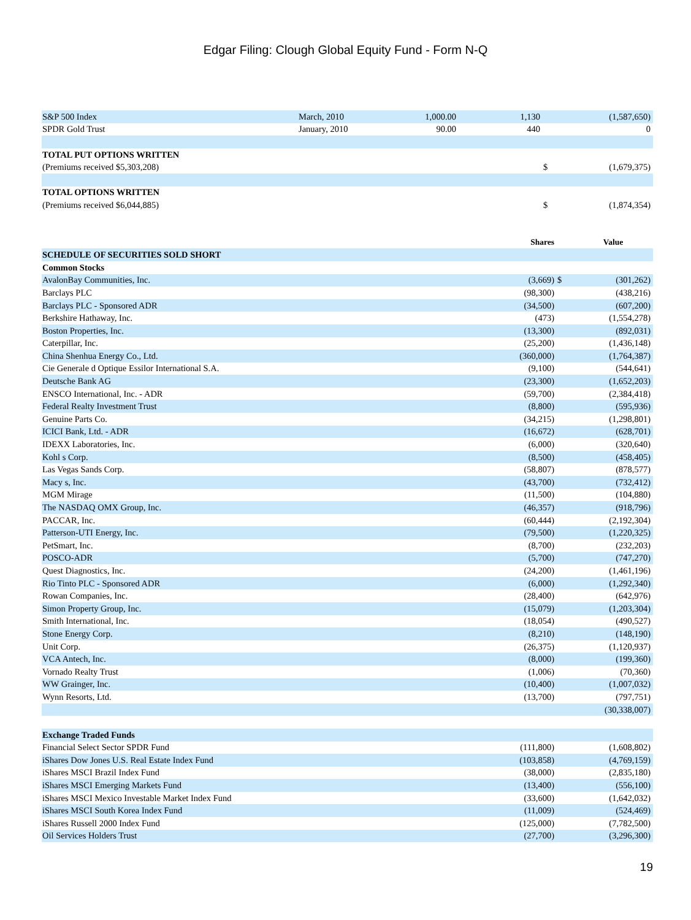Edgar Filing: Clough Global Equity Fund - Form N-Q
| S&P 500 Index | March, 2010 | 1,000.00 | 1,130 | | (1,587,650) |
| SPDR Gold Trust | January, 2010 | 90.00 | 440 | | 0 |
| TOTAL PUT OPTIONS WRITTEN | | | | | |
| (Premiums received $5,303,208) | | | | $ | (1,679,375) |
| TOTAL OPTIONS WRITTEN | | | | | |
| (Premiums received $6,044,885) | | | | $ | (1,874,354) |
| | Shares | | Value |
| SCHEDULE OF SECURITIES SOLD SHORT | | | |
| Common Stocks | | | |
| AvalonBay Communities, Inc. | (3,669) | $ | (301,262) |
| Barclays PLC | (98,300) | | (438,216) |
| Barclays PLC - Sponsored ADR | (34,500) | | (607,200) |
| Berkshire Hathaway, Inc. | (473) | | (1,554,278) |
| Boston Properties, Inc. | (13,300) | | (892,031) |
| Caterpillar, Inc. | (25,200) | | (1,436,148) |
| China Shenhua Energy Co., Ltd. | (360,000) | | (1,764,387) |
| Cie Generale d Optique Essilor International S.A. | (9,100) | | (544,641) |
| Deutsche Bank AG | (23,300) | | (1,652,203) |
| ENSCO International, Inc. - ADR | (59,700) | | (2,384,418) |
| Federal Realty Investment Trust | (8,800) | | (595,936) |
| Genuine Parts Co. | (34,215) | | (1,298,801) |
| ICICI Bank, Ltd. - ADR | (16,672) | | (628,701) |
| IDEXX Laboratories, Inc. | (6,000) | | (320,640) |
| Kohl s Corp. | (8,500) | | (458,405) |
| Las Vegas Sands Corp. | (58,807) | | (878,577) |
| Macy s, Inc. | (43,700) | | (732,412) |
| MGM Mirage | (11,500) | | (104,880) |
| The NASDAQ OMX Group, Inc. | (46,357) | | (918,796) |
| PACCAR, Inc. | (60,444) | | (2,192,304) |
| Patterson-UTI Energy, Inc. | (79,500) | | (1,220,325) |
| PetSmart, Inc. | (8,700) | | (232,203) |
| POSCO-ADR | (5,700) | | (747,270) |
| Quest Diagnostics, Inc. | (24,200) | | (1,461,196) |
| Rio Tinto PLC - Sponsored ADR | (6,000) | | (1,292,340) |
| Rowan Companies, Inc. | (28,400) | | (642,976) |
| Simon Property Group, Inc. | (15,079) | | (1,203,304) |
| Smith International, Inc. | (18,054) | | (490,527) |
| Stone Energy Corp. | (8,210) | | (148,190) |
| Unit Corp. | (26,375) | | (1,120,937) |
| VCA Antech, Inc. | (8,000) | | (199,360) |
| Vornado Realty Trust | (1,006) | | (70,360) |
| WW Grainger, Inc. | (10,400) | | (1,007,032) |
| Wynn Resorts, Ltd. | (13,700) | | (797,751) |
| | | | (30,338,007) |
| Exchange Traded Funds | | | |
| Financial Select Sector SPDR Fund | (111,800) | | (1,608,802) |
| iShares Dow Jones U.S. Real Estate Index Fund | (103,858) | | (4,769,159) |
| iShares MSCI Brazil Index Fund | (38,000) | | (2,835,180) |
| iShares MSCI Emerging Markets Fund | (13,400) | | (556,100) |
| iShares MSCI Mexico Investable Market Index Fund | (33,600) | | (1,642,032) |
| iShares MSCI South Korea Index Fund | (11,009) | | (524,469) |
| iShares Russell 2000 Index Fund | (125,000) | | (7,782,500) |
| Oil Services Holders Trust | (27,700) | | (3,296,300) |
19